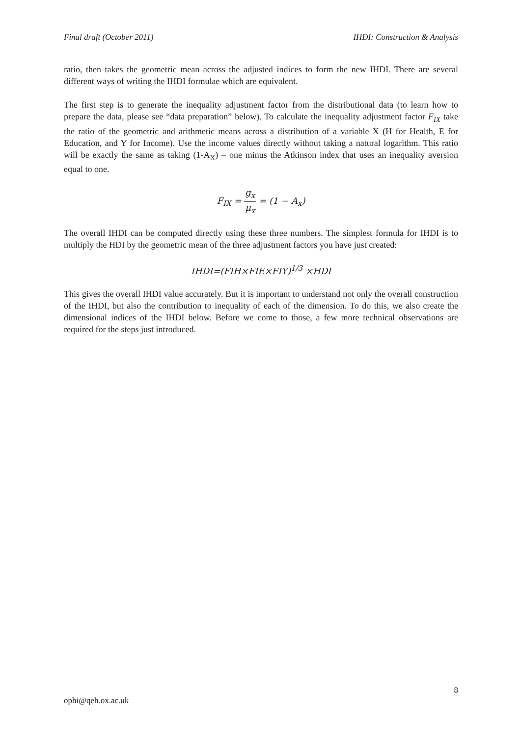Final draft (October 2011) IHDI: Construction & Analysis
ratio, then takes the geometric mean across the adjusted indices to form the new IHDI. There are several different ways of writing the IHDI formulae which are equivalent.
The first step is to generate the inequality adjustment factor from the distributional data (to learn how to prepare the data, please see “data preparation” below). To calculate the inequality adjustment factor F<sub>IX</sub> take the ratio of the geometric and arithmetic means across a distribution of a variable X (H for Health, E for Education, and Y for Income). Use the income values directly without taking a natural logarithm. This ratio will be exactly the same as taking (1-A<sub>X</sub>) – one minus the Atkinson index that uses an inequality aversion equal to one.
F<sub>IX</sub> = g<sub>x</sub> μ<sub>x</sub> = (1 − A<sub>x</sub>)
The overall IHDI can be computed directly using these three numbers. The simplest formula for IHDI is to multiply the HDI by the geometric mean of the three adjustment factors you have just created:
IHDI=(FIH×FIE×FIY)<sup>1/3</sup> ×HDI
This gives the overall IHDI value accurately. But it is important to understand not only the overall construction of the IHDI, but also the contribution to inequality of each of the dimension. To do this, we also create the dimensional indices of the IHDI below. Before we come to those, a few more technical observations are required for the steps just introduced.
8
ophi@qeh.ox.ac.uk